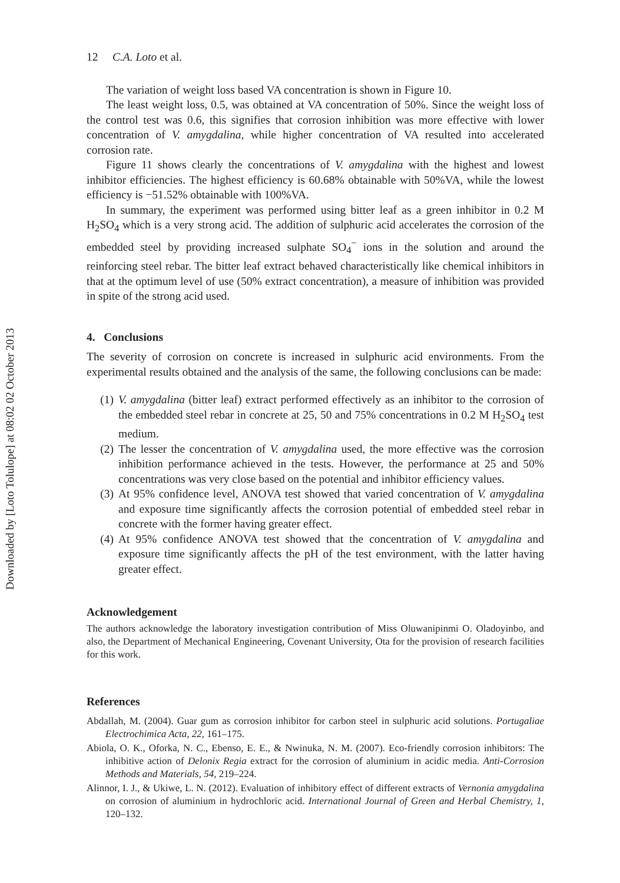Downloaded by [Loto Tolulope] at 08:02 02 October 2013
12 C.A. Loto et al.
The variation of weight loss based VA concentration is shown in Figure 10.
The least weight loss, 0.5, was obtained at VA concentration of 50%. Since the weight loss of the control test was 0.6, this signifies that corrosion inhibition was more effective with lower concentration of V. amygdalina, while higher concentration of VA resulted into accelerated corrosion rate.
Figure 11 shows clearly the concentrations of V. amygdalina with the highest and lowest inhibitor efficiencies. The highest efficiency is 60.68% obtainable with 50%VA, while the lowest efficiency is −51.52% obtainable with 100%VA.
In summary, the experiment was performed using bitter leaf as a green inhibitor in 0.2 M H<sub>2</sub>SO<sub>4</sub> which is a very strong acid. The addition of sulphuric acid accelerates the corrosion of the embedded steel by providing increased sulphate SO<sub>4</sub><sup>−</sup> ions in the solution and around the reinforcing steel rebar. The bitter leaf extract behaved characteristically like chemical inhibitors in that at the optimum level of use (50% extract concentration), a measure of inhibition was provided in spite of the strong acid used.
4. Conclusions
The severity of corrosion on concrete is increased in sulphuric acid environments. From the experimental results obtained and the analysis of the same, the following conclusions can be made:
(1) V. amygdalina (bitter leaf) extract performed effectively as an inhibitor to the corrosion of the embedded steel rebar in concrete at 25, 50 and 75% concentrations in 0.2 M H<sub>2</sub>SO<sub>4</sub> test medium.
(2) The lesser the concentration of V. amygdalina used, the more effective was the corrosion inhibition performance achieved in the tests. However, the performance at 25 and 50% concentrations was very close based on the potential and inhibitor efficiency values.
(3) At 95% confidence level, ANOVA test showed that varied concentration of V. amygdalina and exposure time significantly affects the corrosion potential of embedded steel rebar in concrete with the former having greater effect.
(4) At 95% confidence ANOVA test showed that the concentration of V. amygdalina and exposure time significantly affects the pH of the test environment, with the latter having greater effect.
Acknowledgement
The authors acknowledge the laboratory investigation contribution of Miss Oluwanipinmi O. Oladoyinbo, and also, the Department of Mechanical Engineering, Covenant University, Ota for the provision of research facilities for this work.
References
Abdallah, M. (2004). Guar gum as corrosion inhibitor for carbon steel in sulphuric acid solutions. Portugaliae Electrochimica Acta, 22, 161–175.
Abiola, O. K., Oforka, N. C., Ebenso, E. E., & Nwinuka, N. M. (2007). Eco-friendly corrosion inhibitors: The inhibitive action of Delonix Regia extract for the corrosion of aluminium in acidic media. Anti-Corrosion Methods and Materials, 54, 219–224.
Alinnor, I. J., & Ukiwe, L. N. (2012). Evaluation of inhibitory effect of different extracts of Vernonia amygdalina on corrosion of aluminium in hydrochloric acid. International Journal of Green and Herbal Chemistry, 1, 120–132.